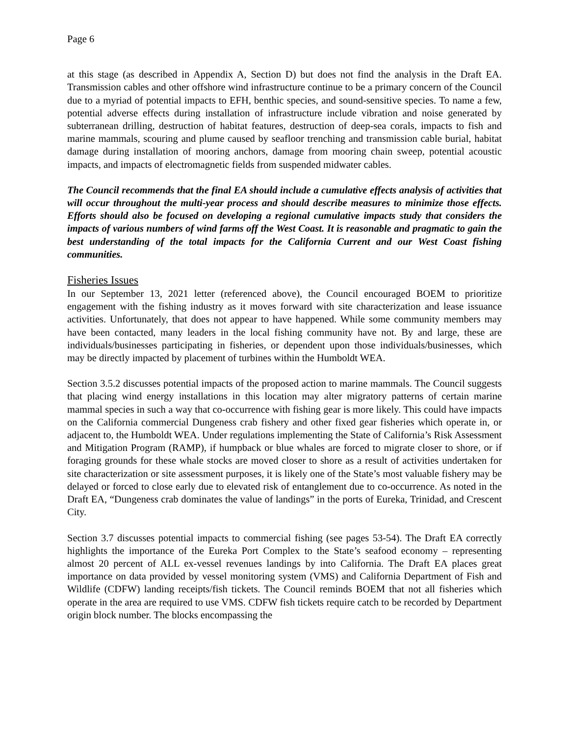Page 6
at this stage (as described in Appendix A, Section D) but does not find the analysis in the Draft EA. Transmission cables and other offshore wind infrastructure continue to be a primary concern of the Council due to a myriad of potential impacts to EFH, benthic species, and sound-sensitive species. To name a few, potential adverse effects during installation of infrastructure include vibration and noise generated by subterranean drilling, destruction of habitat features, destruction of deep-sea corals, impacts to fish and marine mammals, scouring and plume caused by seafloor trenching and transmission cable burial, habitat damage during installation of mooring anchors, damage from mooring chain sweep, potential acoustic impacts, and impacts of electromagnetic fields from suspended midwater cables.
The Council recommends that the final EA should include a cumulative effects analysis of activities that will occur throughout the multi-year process and should describe measures to minimize those effects. Efforts should also be focused on developing a regional cumulative impacts study that considers the impacts of various numbers of wind farms off the West Coast. It is reasonable and pragmatic to gain the best understanding of the total impacts for the California Current and our West Coast fishing communities.
Fisheries Issues
In our September 13, 2021 letter (referenced above), the Council encouraged BOEM to prioritize engagement with the fishing industry as it moves forward with site characterization and lease issuance activities. Unfortunately, that does not appear to have happened. While some community members may have been contacted, many leaders in the local fishing community have not. By and large, these are individuals/businesses participating in fisheries, or dependent upon those individuals/businesses, which may be directly impacted by placement of turbines within the Humboldt WEA.
Section 3.5.2 discusses potential impacts of the proposed action to marine mammals. The Council suggests that placing wind energy installations in this location may alter migratory patterns of certain marine mammal species in such a way that co-occurrence with fishing gear is more likely. This could have impacts on the California commercial Dungeness crab fishery and other fixed gear fisheries which operate in, or adjacent to, the Humboldt WEA. Under regulations implementing the State of California’s Risk Assessment and Mitigation Program (RAMP), if humpback or blue whales are forced to migrate closer to shore, or if foraging grounds for these whale stocks are moved closer to shore as a result of activities undertaken for site characterization or site assessment purposes, it is likely one of the State’s most valuable fishery may be delayed or forced to close early due to elevated risk of entanglement due to co-occurrence. As noted in the Draft EA, “Dungeness crab dominates the value of landings” in the ports of Eureka, Trinidad, and Crescent City.
Section 3.7 discusses potential impacts to commercial fishing (see pages 53-54). The Draft EA correctly highlights the importance of the Eureka Port Complex to the State’s seafood economy – representing almost 20 percent of ALL ex-vessel revenues landings by into California. The Draft EA places great importance on data provided by vessel monitoring system (VMS) and California Department of Fish and Wildlife (CDFW) landing receipts/fish tickets. The Council reminds BOEM that not all fisheries which operate in the area are required to use VMS. CDFW fish tickets require catch to be recorded by Department origin block number. The blocks encompassing the